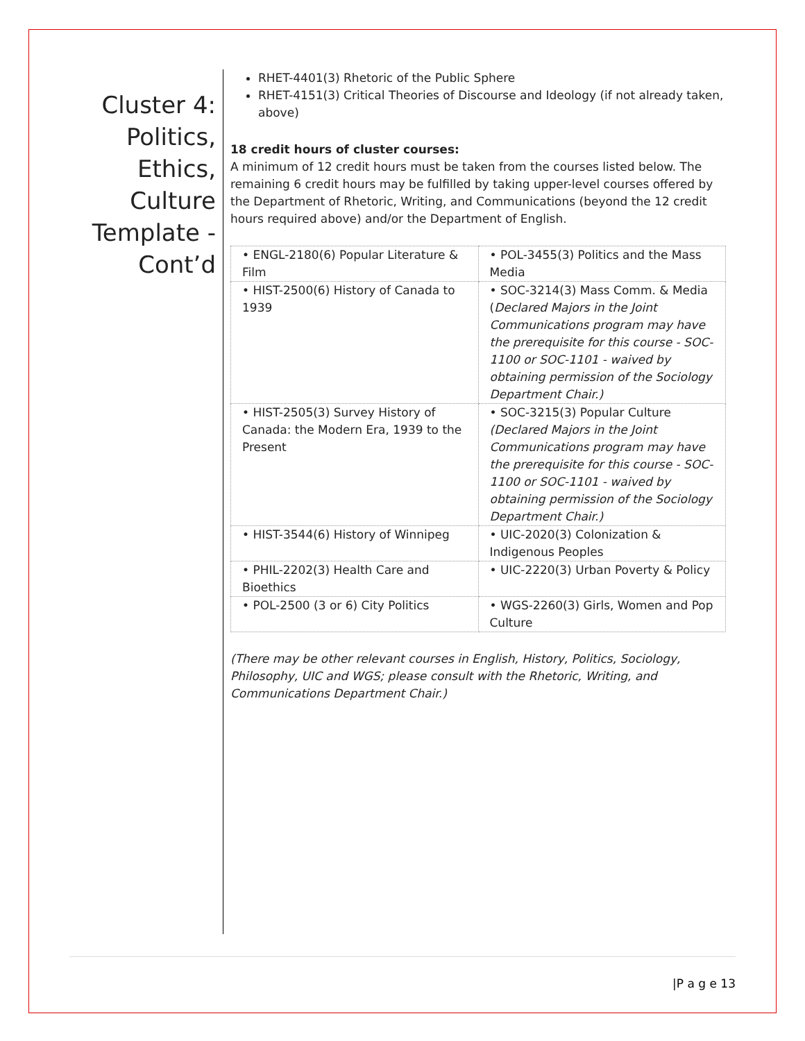Cluster 4: Politics, Ethics, Culture Template - Cont’d
RHET-4401(3) Rhetoric of the Public Sphere
RHET-4151(3) Critical Theories of Discourse and Ideology (if not already taken, above)
18 credit hours of cluster courses:
A minimum of 12 credit hours must be taken from the courses listed below. The remaining 6 credit hours may be fulfilled by taking upper-level courses offered by the Department of Rhetoric, Writing, and Communications (beyond the 12 credit hours required above) and/or the Department of English.
| • ENGL-2180(6) Popular Literature & Film | • POL-3455(3) Politics and the Mass Media |
| • HIST-2500(6) History of Canada to 1939 | • SOC-3214(3) Mass Comm. & Media ( Declared Majors in the Joint Communications program may have the prerequisite for this course - SOC-1100 or SOC-1101 - waived by obtaining permission of the Sociology Department Chair.) |
| • HIST-2505(3) Survey History of Canada: the Modern Era, 1939 to the Present | • SOC-3215(3) Popular Culture (Declared Majors in the Joint Communications program may have the prerequisite for this course - SOC-1100 or SOC-1101 - waived by obtaining permission of the Sociology Department Chair.) |
| • HIST-3544(6) History of Winnipeg | • UIC-2020(3) Colonization & Indigenous Peoples |
| • PHIL-2202(3) Health Care and Bioethics | • UIC-2220(3) Urban Poverty & Policy |
| • POL-2500 (3 or 6) City Politics | • WGS-2260(3) Girls, Women and Pop Culture |
(There may be other relevant courses in English, History, Politics, Sociology, Philosophy, UIC and WGS; please consult with the Rhetoric, Writing, and Communications Department Chair.)
|P a g e 13